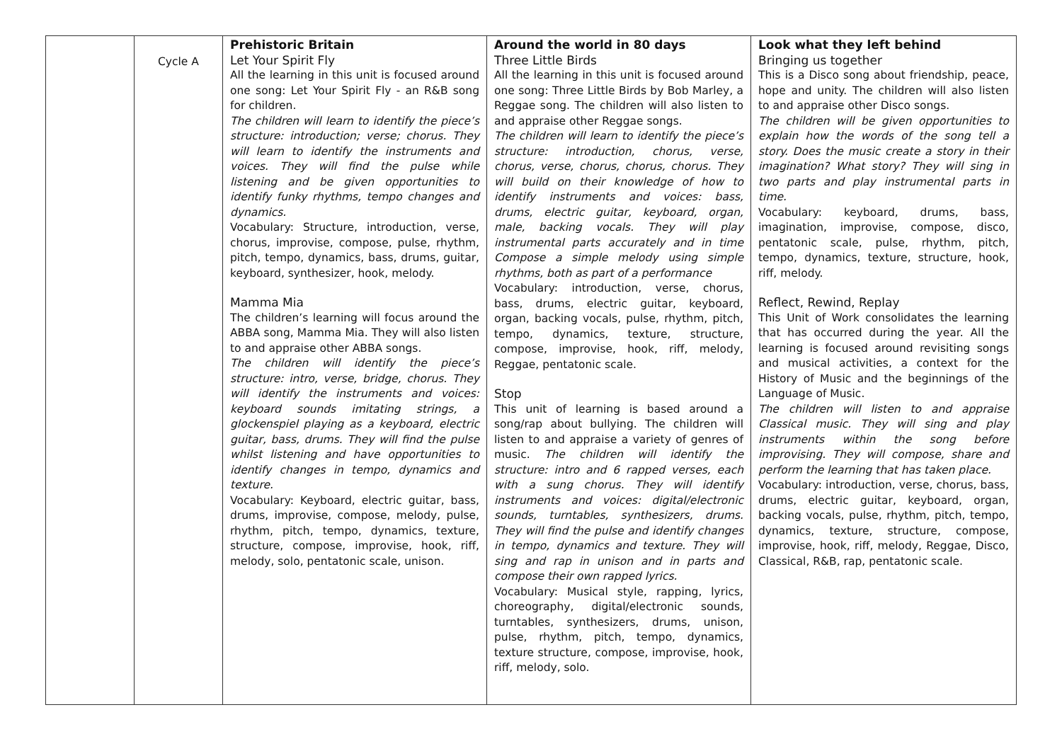| | Cycle A | Prehistoric Britain Let Your Spirit Fly All the learning in this unit is focused around one song: Let Your Spirit Fly - an R&B song for children. The children will learn to identify the piece’s structure: introduction; verse; chorus. They will learn to identify the instruments and voices. They will find the pulse while listening and be given opportunities to identify funky rhythms, tempo changes and dynamics. Vocabulary: Structure, introduction, verse, chorus, improvise, compose, pulse, rhythm, pitch, tempo, dynamics, bass, drums, guitar, keyboard, synthesizer, hook, melody. Mamma Mia The children’s learning will focus around the ABBA song, Mamma Mia. They will also listen to and appraise other ABBA songs. The children will identify the piece’s structure: intro, verse, bridge, chorus. They will identify the instruments and voices: keyboard sounds imitating strings, a glockenspiel playing as a keyboard, electric guitar, bass, drums. They will find the pulse whilst listening and have opportunities to identify changes in tempo, dynamics and texture. Vocabulary: Keyboard, electric guitar, bass, drums, improvise, compose, melody, pulse, rhythm, pitch, tempo, dynamics, texture, structure, compose, improvise, hook, riff, melody, solo, pentatonic scale, unison. | Around the world in 80 days Three Little Birds All the learning in this unit is focused around one song: Three Little Birds by Bob Marley, a Reggae song. The children will also listen to and appraise other Reggae songs. The children will learn to identify the piece’s structure: introduction, chorus, verse, chorus, verse, chorus, chorus, chorus. They will build on their knowledge of how to identify instruments and voices: bass, drums, electric guitar, keyboard, organ, male, backing vocals. They will play instrumental parts accurately and in time Compose a simple melody using simple rhythms, both as part of a performance Vocabulary: introduction, verse, chorus, bass, drums, electric guitar, keyboard, organ, backing vocals, pulse, rhythm, pitch, tempo, dynamics, texture, structure, compose, improvise, hook, riff, melody, Reggae, pentatonic scale. Stop This unit of learning is based around a song/rap about bullying. The children will listen to and appraise a variety of genres of music. The children will identify the structure: intro and 6 rapped verses, each with a sung chorus. They will identify instruments and voices: digital/electronic sounds, turntables, synthesizers, drums. They will find the pulse and identify changes in tempo, dynamics and texture. They will sing and rap in unison and in parts and compose their own rapped lyrics. Vocabulary: Musical style, rapping, lyrics, choreography, digital/electronic sounds, turntables, synthesizers, drums, unison, pulse, rhythm, pitch, tempo, dynamics, texture structure, compose, improvise, hook, riff, melody, solo. | Look what they left behind Bringing us together This is a Disco song about friendship, peace, hope and unity. The children will also listen to and appraise other Disco songs. The children will be given opportunities to explain how the words of the song tell a story. Does the music create a story in their imagination? What story? They will sing in two parts and play instrumental parts in time. Vocabulary: keyboard, drums, bass, imagination, improvise, compose, disco, pentatonic scale, pulse, rhythm, pitch, tempo, dynamics, texture, structure, hook, riff, melody. Reflect, Rewind, Replay This Unit of Work consolidates the learning that has occurred during the year. All the learning is focused around revisiting songs and musical activities, a context for the History of Music and the beginnings of the Language of Music. The children will listen to and appraise Classical music. They will sing and play instruments within the song before improvising. They will compose, share and perform the learning that has taken place. Vocabulary: introduction, verse, chorus, bass, drums, electric guitar, keyboard, organ, backing vocals, pulse, rhythm, pitch, tempo, dynamics, texture, structure, compose, improvise, hook, riff, melody, Reggae, Disco, Classical, R&B, rap, pentatonic scale. |